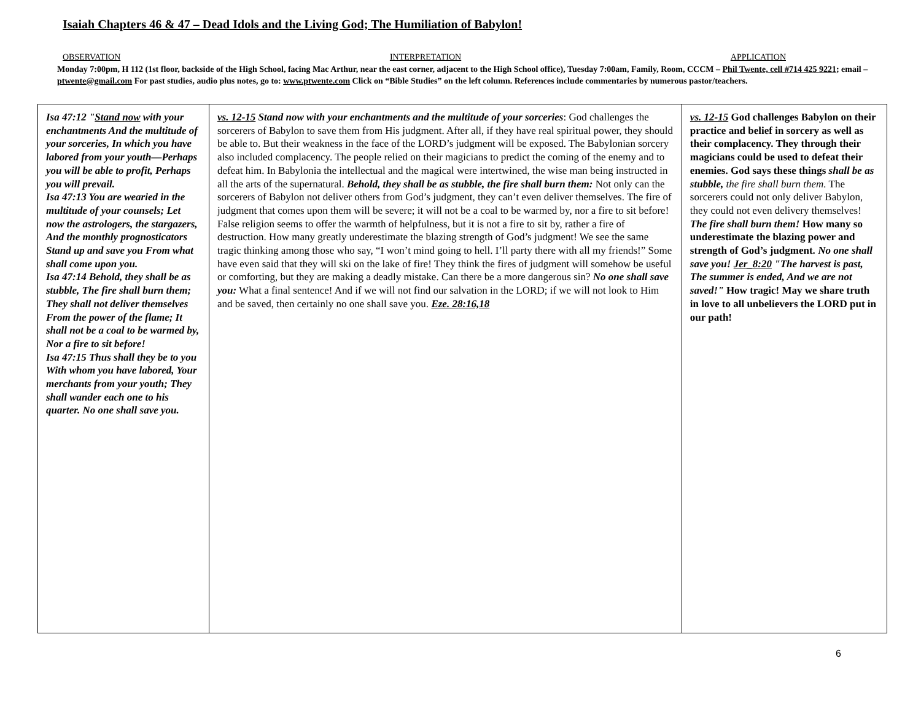Isaiah Chapters 46 & 47 – Dead Idols and the Living God; The Humiliation of Babylon!
OBSERVATION INTERPRETATION APPLICATION
Monday 7:00pm, H 112 (1st floor, backside of the High School, facing Mac Arthur, near the east corner, adjacent to the High School office), Tuesday 7:00am, Family, Room, CCCM – Phil Twente, cell #714 425 9221; email – ptwente@gmail.com For past studies, audio plus notes, go to: www.ptwente.com Click on “Bible Studies” on the left column. References include commentaries by numerous pastor/teachers.
| Isa 47:12 " Stand now with your enchantments And the multitude of your sorceries, In which you have labored from your youth—Perhaps you will be able to profit, Perhaps you will prevail. Isa 47:13 You are wearied in the multitude of your counsels; Let now the astrologers, the stargazers, And the monthly prognosticators Stand up and save you From what shall come upon you. Isa 47:14 Behold, they shall be as stubble, The fire shall burn them; They shall not deliver themselves From the power of the flame; It shall not be a coal to be warmed by, Nor a fire to sit before! Isa 47:15 Thus shall they be to you With whom you have labored, Your merchants from your youth; They shall wander each one to his quarter. No one shall save you. | vs. 12-15 Stand now with your enchantments and the multitude of your sorceries : God challenges the sorcerers of Babylon to save them from His judgment. After all, if they have real spiritual power, they should be able to. But their weakness in the face of the LORD’s judgment will be exposed. The Babylonian sorcery also included complacency. The people relied on their magicians to predict the coming of the enemy and to defeat him. In Babylonia the intellectual and the magical were intertwined, the wise man being instructed in all the arts of the supernatural. Behold, they shall be as stubble, the fire shall burn them: Not only can the sorcerers of Babylon not deliver others from God’s judgment, they can’t even deliver themselves. The fire of judgment that comes upon them will be severe; it will not be a coal to be warmed by, nor a fire to sit before! False religion seems to offer the warmth of helpfulness, but it is not a fire to sit by, rather a fire of destruction. How many greatly underestimate the blazing strength of God’s judgment! We see the same tragic thinking among those who say, “I won’t mind going to hell. I’ll party there with all my friends!” Some have even said that they will ski on the lake of fire! They think the fires of judgment will somehow be useful or comforting, but they are making a deadly mistake. Can there be a more dangerous sin? No one shall save you: What a final sentence! And if we will not find our salvation in the LORD; if we will not look to Him and be saved, then certainly no one shall save you. Eze. 28:16,18 | vs. 12-15 God challenges Babylon on their practice and belief in sorcery as well as their complacency. They through their magicians could be used to defeat their enemies. God says these things shall be as stubble, the fire shall burn them. The sorcerers could not only deliver Babylon, they could not even delivery themselves! The fire shall burn them! How many so underestimate the blazing power and strength of God’s judgment. No one shall save you! Jer_8:20 "The harvest is past, The summer is ended, And we are not saved!" How tragic! May we share truth in love to all unbelievers the LORD put in our path! |
6